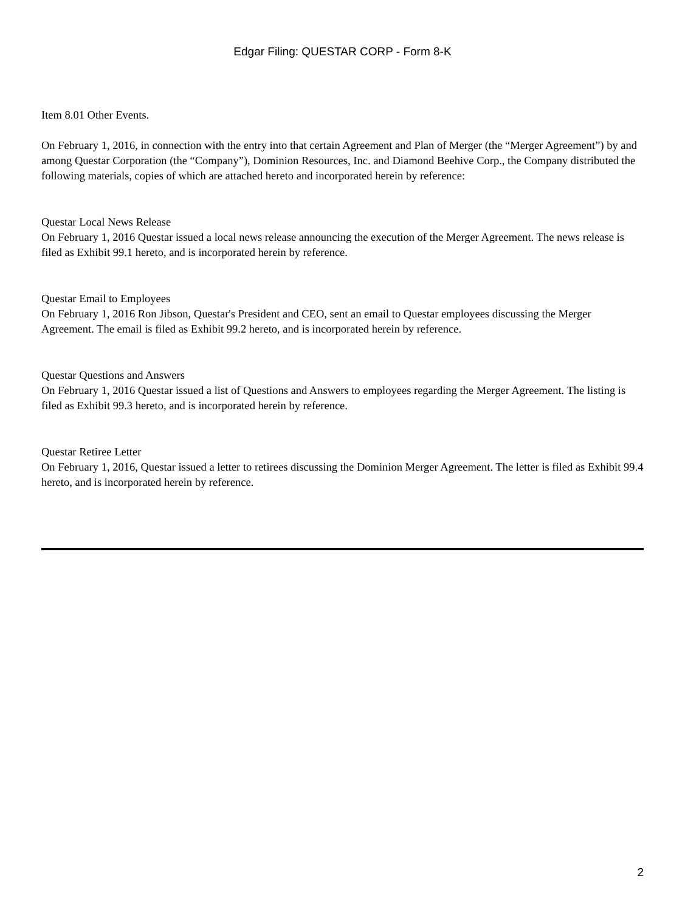Edgar Filing: QUESTAR CORP - Form 8-K
Item 8.01 Other Events.
On February 1, 2016, in connection with the entry into that certain Agreement and Plan of Merger (the “Merger Agreement”) by and among Questar Corporation (the “Company”), Dominion Resources, Inc. and Diamond Beehive Corp., the Company distributed the following materials, copies of which are attached hereto and incorporated herein by reference:
Questar Local News Release
On February 1, 2016 Questar issued a local news release announcing the execution of the Merger Agreement. The news release is filed as Exhibit 99.1 hereto, and is incorporated herein by reference.
Questar Email to Employees
On February 1, 2016 Ron Jibson, Questar's President and CEO, sent an email to Questar employees discussing the Merger Agreement. The email is filed as Exhibit 99.2 hereto, and is incorporated herein by reference.
Questar Questions and Answers
On February 1, 2016 Questar issued a list of Questions and Answers to employees regarding the Merger Agreement. The listing is filed as Exhibit 99.3 hereto, and is incorporated herein by reference.
Questar Retiree Letter
On February 1, 2016, Questar issued a letter to retirees discussing the Dominion Merger Agreement. The letter is filed as Exhibit 99.4 hereto, and is incorporated herein by reference.
2